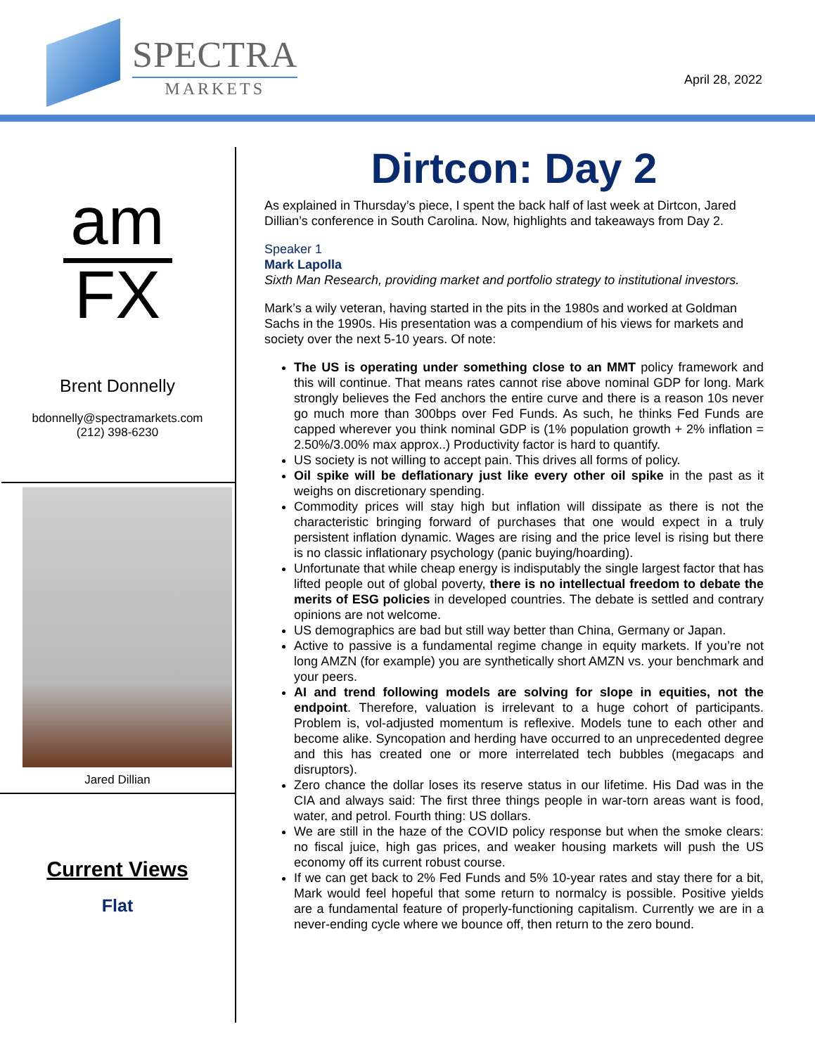SPECTRA
MARKETS
April 28, 2022
am
FX
Brent Donnelly
bdonnelly@spectramarkets.com
(212) 398-6230
Jared Dillian
Current Views
Flat
Dirtcon: Day 2
As explained in Thursday’s piece, I spent the back half of last week at Dirtcon, Jared Dillian’s conference in South Carolina. Now, highlights and takeaways from Day 2.
Speaker 1
Mark Lapolla
Sixth Man Research, providing market and portfolio strategy to institutional investors.
Mark’s a wily veteran, having started in the pits in the 1980s and worked at Goldman Sachs in the 1990s. His presentation was a compendium of his views for markets and society over the next 5-10 years. Of note:
The US is operating under something close to an MMT policy framework and this will continue. That means rates cannot rise above nominal GDP for long. Mark strongly believes the Fed anchors the entire curve and there is a reason 10s never go much more than 300bps over Fed Funds. As such, he thinks Fed Funds are capped wherever you think nominal GDP is (1% population growth + 2% inflation = 2.50%/3.00% max approx..) Productivity factor is hard to quantify.
US society is not willing to accept pain. This drives all forms of policy.
Oil spike will be deflationary just like every other oil spike in the past as it weighs on discretionary spending.
Commodity prices will stay high but inflation will dissipate as there is not the characteristic bringing forward of purchases that one would expect in a truly persistent inflation dynamic. Wages are rising and the price level is rising but there is no classic inflationary psychology (panic buying/hoarding).
Unfortunate that while cheap energy is indisputably the single largest factor that has lifted people out of global poverty, there is no intellectual freedom to debate the merits of ESG policies in developed countries. The debate is settled and contrary opinions are not welcome.
US demographics are bad but still way better than China, Germany or Japan.
Active to passive is a fundamental regime change in equity markets. If you’re not long AMZN (for example) you are synthetically short AMZN vs. your benchmark and your peers.
AI and trend following models are solving for slope in equities, not the endpoint. Therefore, valuation is irrelevant to a huge cohort of participants. Problem is, vol-adjusted momentum is reflexive. Models tune to each other and become alike. Syncopation and herding have occurred to an unprecedented degree and this has created one or more interrelated tech bubbles (megacaps and disruptors).
Zero chance the dollar loses its reserve status in our lifetime. His Dad was in the CIA and always said: The first three things people in war-torn areas want is food, water, and petrol. Fourth thing: US dollars.
We are still in the haze of the COVID policy response but when the smoke clears: no fiscal juice, high gas prices, and weaker housing markets will push the US economy off its current robust course.
If we can get back to 2% Fed Funds and 5% 10-year rates and stay there for a bit, Mark would feel hopeful that some return to normalcy is possible. Positive yields are a fundamental feature of properly-functioning capitalism. Currently we are in a never-ending cycle where we bounce off, then return to the zero bound.